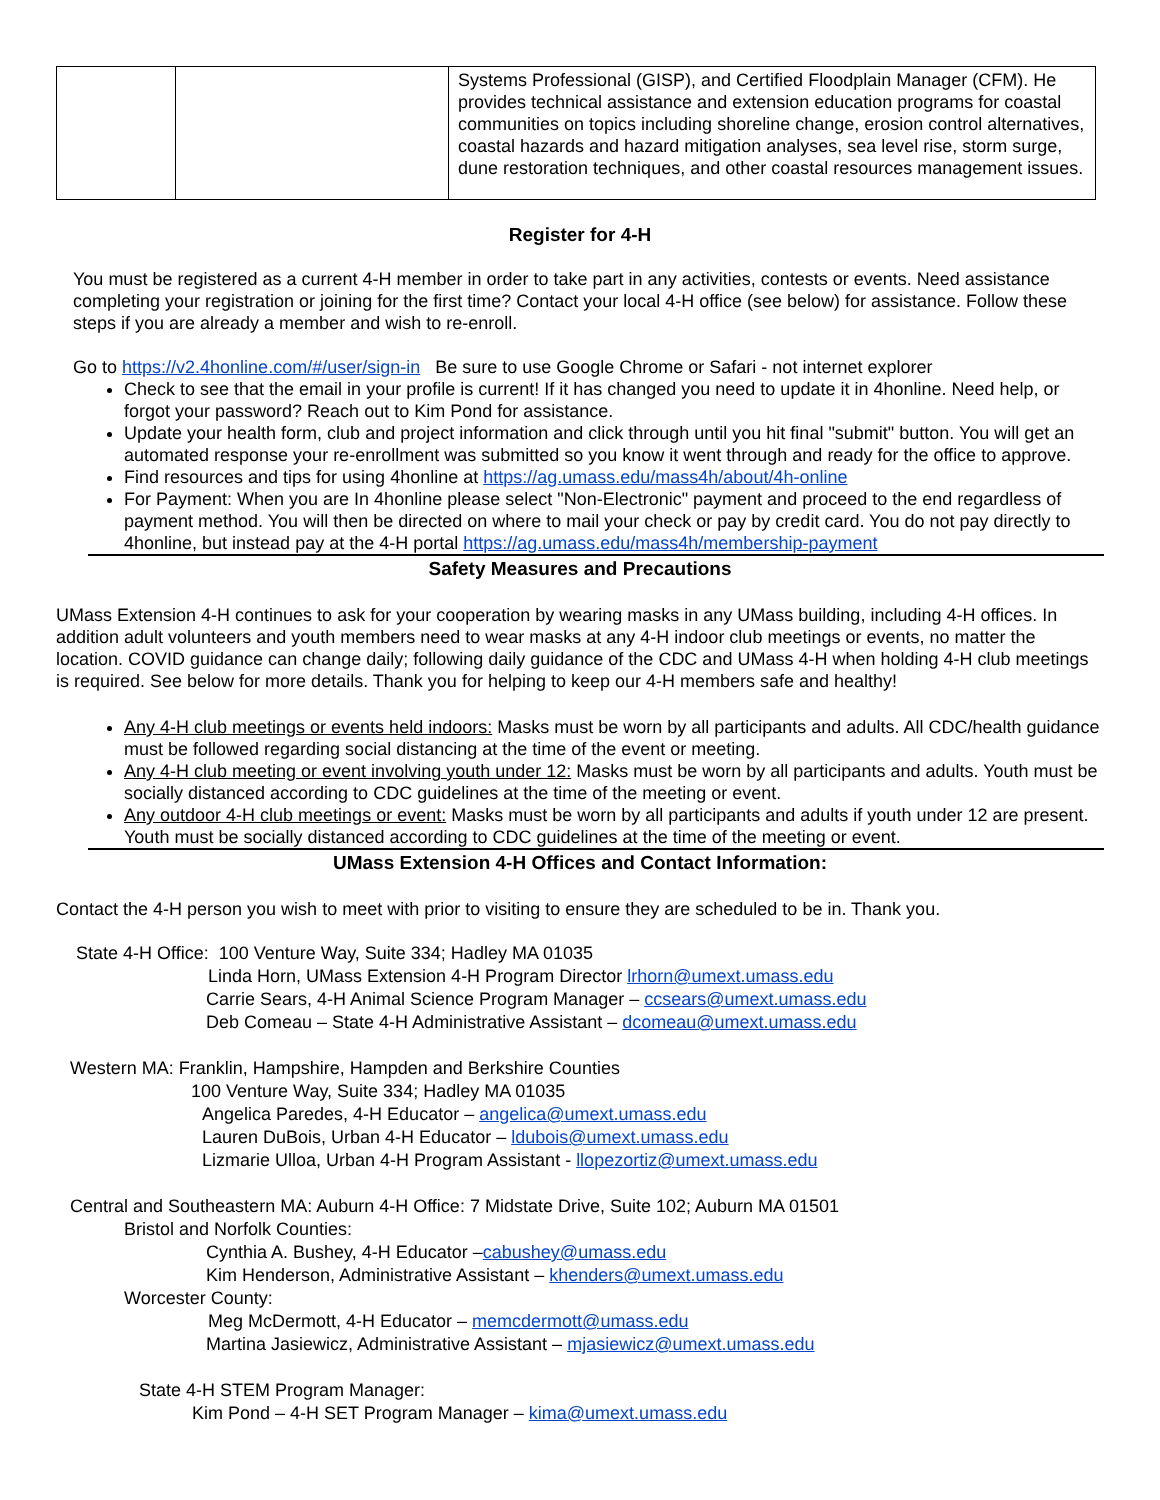| | | Systems Professional (GISP), and Certified Floodplain Manager (CFM). He provides technical assistance and extension education programs for coastal communities on topics including shoreline change, erosion control alternatives, coastal hazards and hazard mitigation analyses, sea level rise, storm surge, dune restoration techniques, and other coastal resources management issues. |
Register for 4-H
You must be registered as a current 4-H member in order to take part in any activities, contests or events. Need assistance completing your registration or joining for the first time? Contact your local 4-H office (see below) for assistance. Follow these steps if you are already a member and wish to re-enroll.
Go to https://v2.4honline.com/#/user/sign-in Be sure to use Google Chrome or Safari - not internet explorer
Check to see that the email in your profile is current! If it has changed you need to update it in 4honline. Need help, or forgot your password? Reach out to Kim Pond for assistance.
Update your health form, club and project information and click through until you hit final "submit" button. You will get an automated response your re-enrollment was submitted so you know it went through and ready for the office to approve.
Find resources and tips for using 4honline at https://ag.umass.edu/mass4h/about/4h-online
For Payment: When you are In 4honline please select "Non-Electronic" payment and proceed to the end regardless of payment method. You will then be directed on where to mail your check or pay by credit card. You do not pay directly to 4honline, but instead pay at the 4-H portal https://ag.umass.edu/mass4h/membership-payment
Safety Measures and Precautions
UMass Extension 4-H continues to ask for your cooperation by wearing masks in any UMass building, including 4-H offices. In addition adult volunteers and youth members need to wear masks at any 4-H indoor club meetings or events, no matter the location. COVID guidance can change daily; following daily guidance of the CDC and UMass 4-H when holding 4-H club meetings is required. See below for more details. Thank you for helping to keep our 4-H members safe and healthy!
Any 4-H club meetings or events held indoors: Masks must be worn by all participants and adults. All CDC/health guidance must be followed regarding social distancing at the time of the event or meeting.
Any 4-H club meeting or event involving youth under 12: Masks must be worn by all participants and adults. Youth must be socially distanced according to CDC guidelines at the time of the meeting or event.
Any outdoor 4-H club meetings or event: Masks must be worn by all participants and adults if youth under 12 are present. Youth must be socially distanced according to CDC guidelines at the time of the meeting or event.
UMass Extension 4-H Offices and Contact Information:
Contact the 4-H person you wish to meet with prior to visiting to ensure they are scheduled to be in. Thank you.
State 4-H Office: 100 Venture Way, Suite 334; Hadley MA 01035
Linda Horn, UMass Extension 4-H Program Director lrhorn@umext.umass.edu
Carrie Sears, 4-H Animal Science Program Manager – ccsears@umext.umass.edu
Deb Comeau – State 4-H Administrative Assistant – dcomeau@umext.umass.edu
Western MA: Franklin, Hampshire, Hampden and Berkshire Counties
100 Venture Way, Suite 334; Hadley MA 01035
Angelica Paredes, 4-H Educator – angelica@umext.umass.edu
Lauren DuBois, Urban 4-H Educator – ldubois@umext.umass.edu
Lizmarie Ulloa, Urban 4-H Program Assistant - llopezortiz@umext.umass.edu
Central and Southeastern MA: Auburn 4-H Office: 7 Midstate Drive, Suite 102; Auburn MA 01501
Bristol and Norfolk Counties:
Cynthia A. Bushey, 4-H Educator –cabushey@umass.edu
Kim Henderson, Administrative Assistant – khenders@umext.umass.edu
Worcester County:
Meg McDermott, 4-H Educator – memcdermott@umass.edu
Martina Jasiewicz, Administrative Assistant – mjasiewicz@umext.umass.edu
State 4-H STEM Program Manager:
Kim Pond – 4-H SET Program Manager – kima@umext.umass.edu